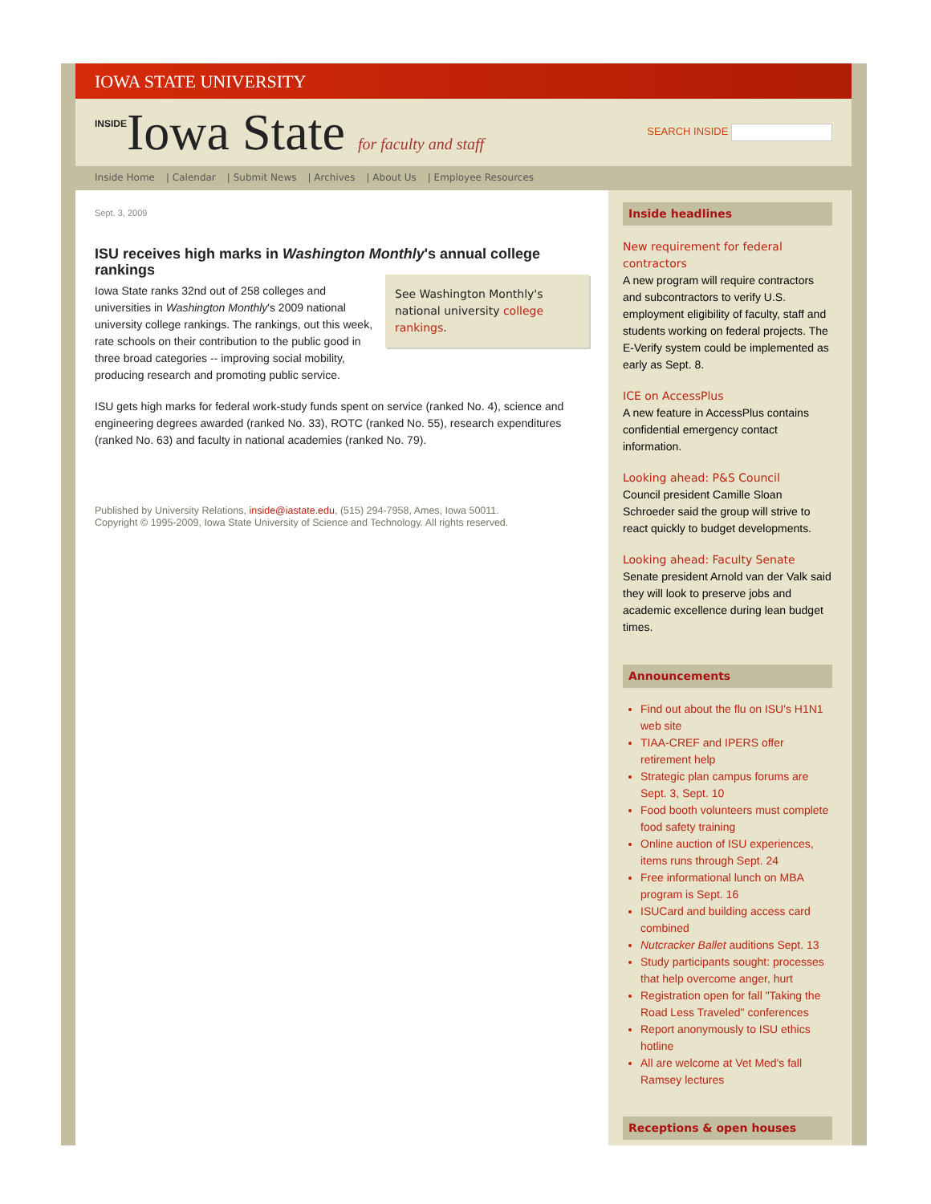IOWA STATE UNIVERSITY
INSIDEIowa State for faculty and staff
SEARCH INSIDE
Inside Home | Calendar | Submit News | Archives | About Us | Employee Resources
Sept. 3, 2009
ISU receives high marks in Washington Monthly's annual college rankings
See Washington Monthly's national university college rankings.
Iowa State ranks 32nd out of 258 colleges and universities in Washington Monthly's 2009 national university college rankings. The rankings, out this week, rate schools on their contribution to the public good in three broad categories -- improving social mobility, producing research and promoting public service.
ISU gets high marks for federal work-study funds spent on service (ranked No. 4), science and engineering degrees awarded (ranked No. 33), ROTC (ranked No. 55), research expenditures (ranked No. 63) and faculty in national academies (ranked No. 79).
Published by University Relations, inside@iastate.edu, (515) 294-7958, Ames, Iowa 50011.
Copyright © 1995-2009, Iowa State University of Science and Technology. All rights reserved.
Inside headlines
New requirement for federal contractors
A new program will require contractors and subcontractors to verify U.S. employment eligibility of faculty, staff and students working on federal projects. The E-Verify system could be implemented as early as Sept. 8.
ICE on AccessPlus
A new feature in AccessPlus contains confidential emergency contact information.
Looking ahead: P&S Council
Council president Camille Sloan Schroeder said the group will strive to react quickly to budget developments.
Looking ahead: Faculty Senate
Senate president Arnold van der Valk said they will look to preserve jobs and academic excellence during lean budget times.
Announcements
Find out about the flu on ISU's H1N1 web site
TIAA-CREF and IPERS offer retirement help
Strategic plan campus forums are Sept. 3, Sept. 10
Food booth volunteers must complete food safety training
Online auction of ISU experiences, items runs through Sept. 24
Free informational lunch on MBA program is Sept. 16
ISUCard and building access card combined
Nutcracker Ballet auditions Sept. 13
Study participants sought: processes that help overcome anger, hurt
Registration open for fall "Taking the Road Less Traveled" conferences
Report anonymously to ISU ethics hotline
All are welcome at Vet Med's fall Ramsey lectures
Receptions & open houses